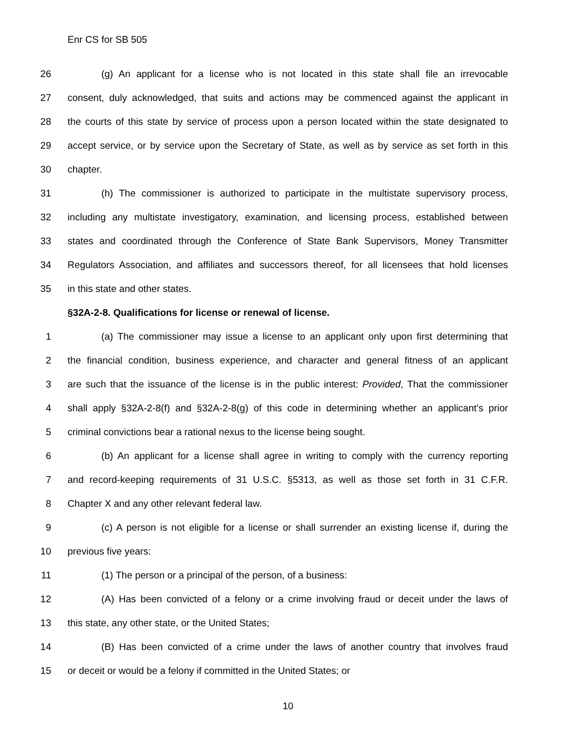Enr CS for SB 505
26 (g) An applicant for a license who is not located in this state shall file an irrevocable
27 consent, duly acknowledged, that suits and actions may be commenced against the applicant in
28 the courts of this state by service of process upon a person located within the state designated to
29 accept service, or by service upon the Secretary of State, as well as by service as set forth in this
30 chapter.
31 (h) The commissioner is authorized to participate in the multistate supervisory process,
32 including any multistate investigatory, examination, and licensing process, established between
33 states and coordinated through the Conference of State Bank Supervisors, Money Transmitter
34 Regulators Association, and affiliates and successors thereof, for all licensees that hold licenses
35 in this state and other states.
§32A-2-8. Qualifications for license or renewal of license.
1 (a) The commissioner may issue a license to an applicant only upon first determining that
2 the financial condition, business experience, and character and general fitness of an applicant
3 are such that the issuance of the license is in the public interest: Provided, That the commissioner
4 shall apply §32A-2-8(f) and §32A-2-8(g) of this code in determining whether an applicant’s prior
5 criminal convictions bear a rational nexus to the license being sought.
6 (b) An applicant for a license shall agree in writing to comply with the currency reporting
7 and record-keeping requirements of 31 U.S.C. §5313, as well as those set forth in 31 C.F.R.
8 Chapter X and any other relevant federal law.
9 (c) A person is not eligible for a license or shall surrender an existing license if, during the
10 previous five years:
11 (1) The person or a principal of the person, of a business:
12 (A) Has been convicted of a felony or a crime involving fraud or deceit under the laws of
13 this state, any other state, or the United States;
14 (B) Has been convicted of a crime under the laws of another country that involves fraud
15 or deceit or would be a felony if committed in the United States; or
10